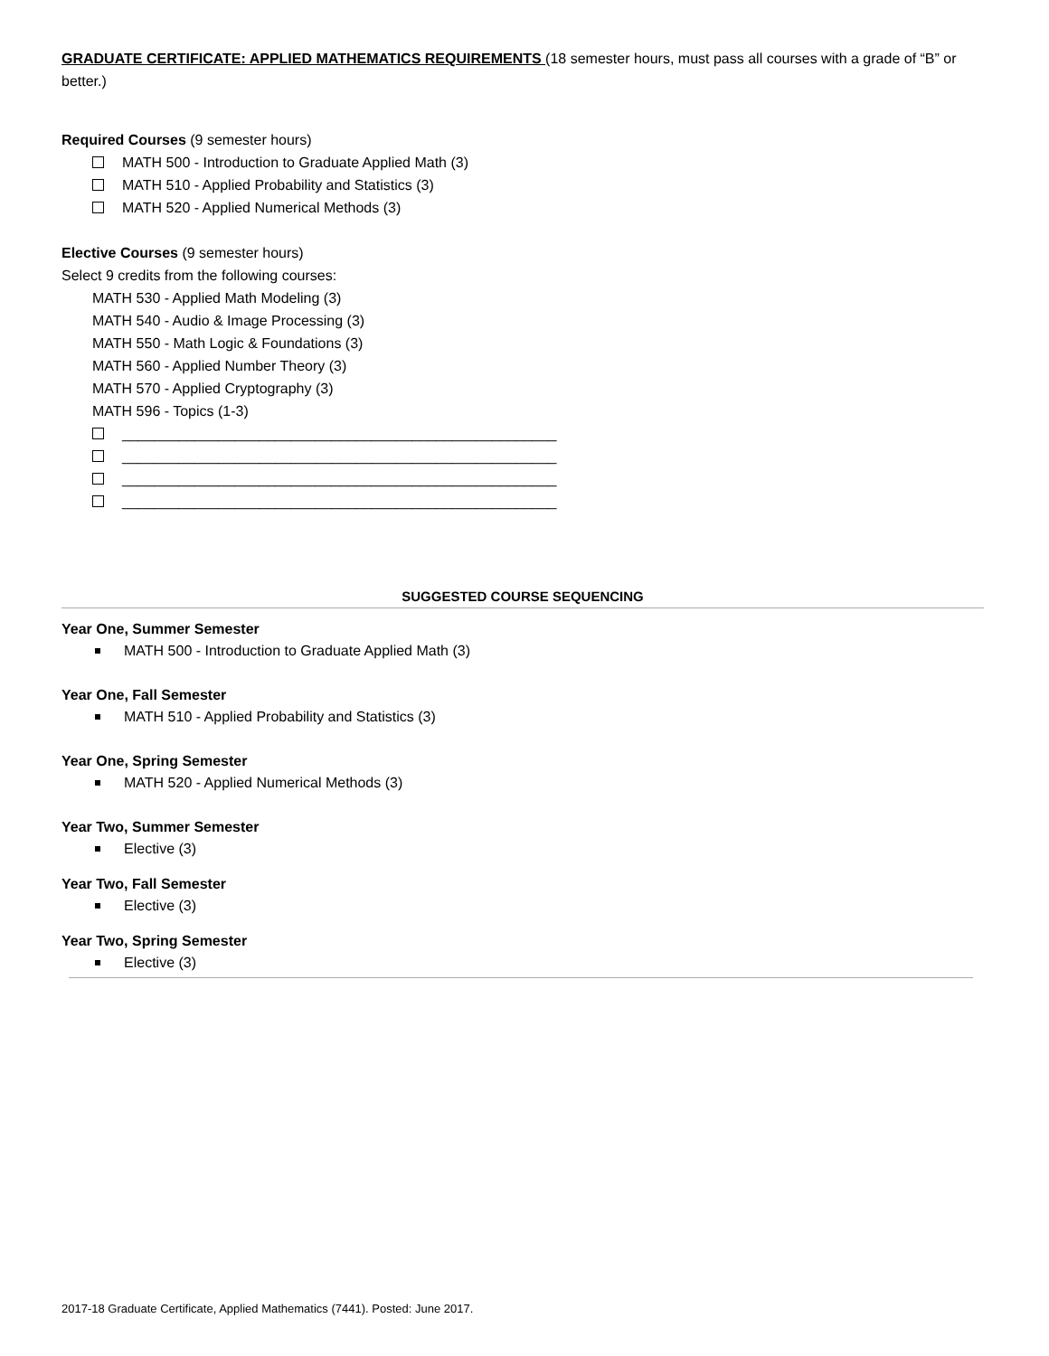GRADUATE CERTIFICATE: APPLIED MATHEMATICS REQUIREMENTS (18 semester hours, must pass all courses with a grade of “B” or better.)
Required Courses (9 semester hours)
MATH 500 - Introduction to Graduate Applied Math (3)
MATH 510 - Applied Probability and Statistics (3)
MATH 520 - Applied Numerical Methods (3)
Elective Courses (9 semester hours)
Select 9 credits from the following courses:
MATH 530 - Applied Math Modeling (3)
MATH 540 - Audio & Image Processing (3)
MATH 550 - Math Logic & Foundations (3)
MATH 560 - Applied Number Theory (3)
MATH 570 - Applied Cryptography (3)
MATH 596 - Topics (1-3)
______________________________________________________
______________________________________________________
______________________________________________________
______________________________________________________
SUGGESTED COURSE SEQUENCING
Year One, Summer Semester
MATH 500 - Introduction to Graduate Applied Math (3)
Year One, Fall Semester
MATH 510 - Applied Probability and Statistics (3)
Year One, Spring Semester
MATH 520 - Applied Numerical Methods (3)
Year Two, Summer Semester
Elective (3)
Year Two, Fall Semester
Elective (3)
Year Two, Spring Semester
Elective (3)
2017-18 Graduate Certificate, Applied Mathematics (7441). Posted: June 2017.